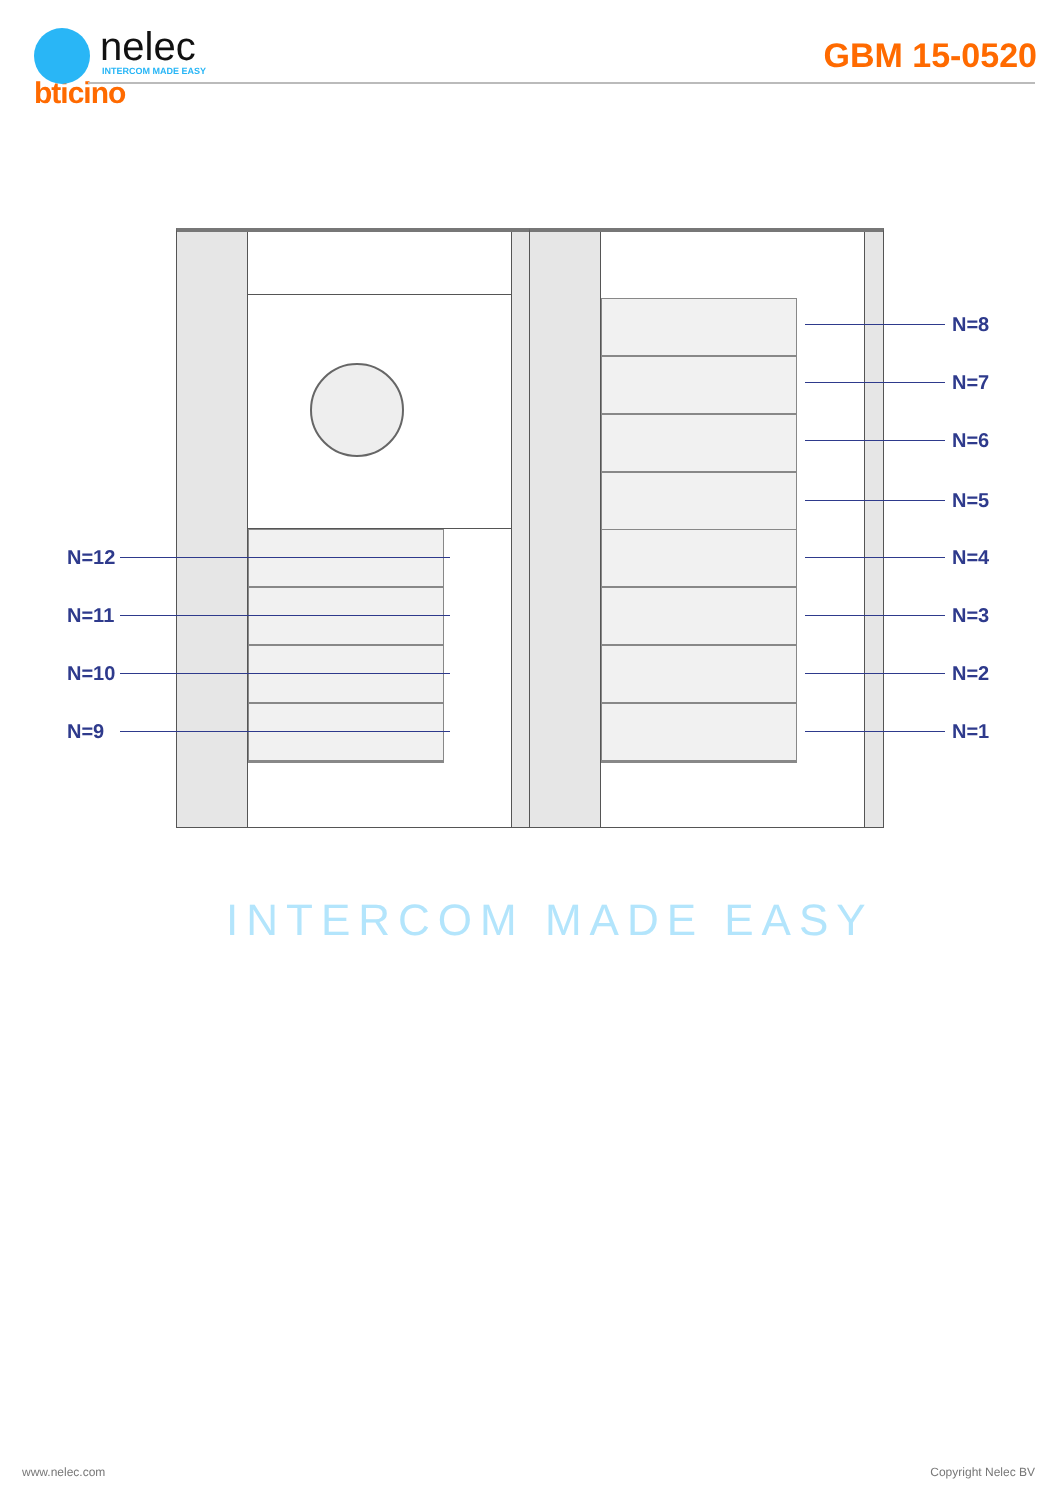nelec
INTERCOM MADE EASY
bticino
GBM 15-0520
N=8
N=7
N=6
N=5
N=12 N=4
N=11 N=3
N=10 N=2
N=9 N=1
INTERCOM MADE EASY
www.nelec.com Copyright Nelec BV